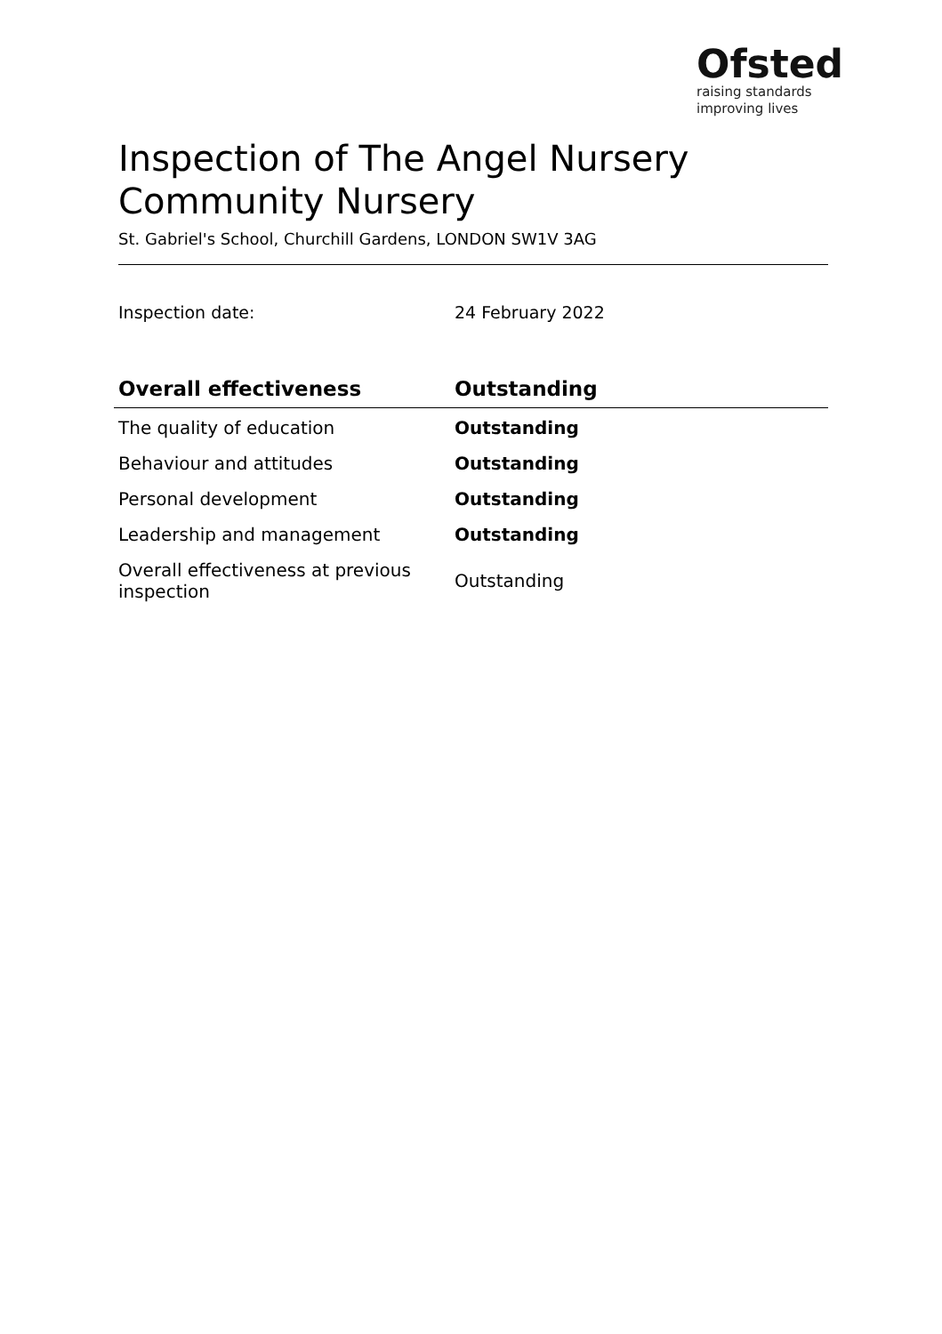Ofsted
raising standards
improving lives
Inspection of The Angel Nursery Community Nursery
St. Gabriel's School, Churchill Gardens, LONDON SW1V 3AG
Inspection date: 24 February 2022
| Overall effectiveness | Outstanding |
| --- | --- |
| The quality of education | Outstanding |
| Behaviour and attitudes | Outstanding |
| Personal development | Outstanding |
| Leadership and management | Outstanding |
| Overall effectiveness at previous inspection | Outstanding |